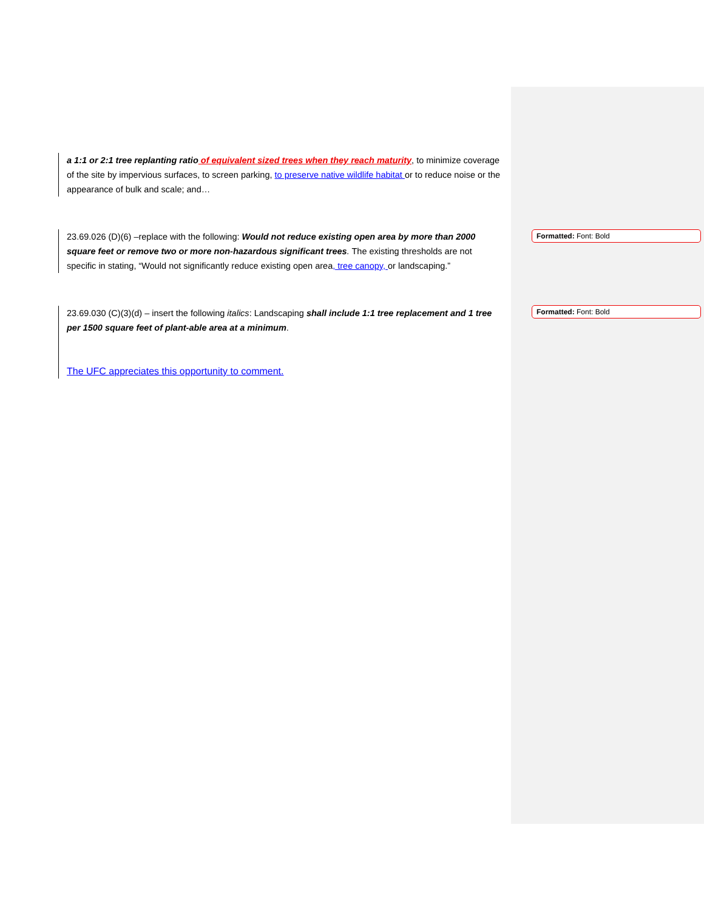a 1:1 or 2:1 tree replanting ratio of equivalent sized trees when they reach maturity, to minimize coverage of the site by impervious surfaces, to screen parking, to preserve native wildlife habitat or to reduce noise or the appearance of bulk and scale; and…
23.69.026 (D)(6) –replace with the following: Would not reduce existing open area by more than 2000 square feet or remove two or more non-hazardous significant trees. The existing thresholds are not specific in stating, “Would not significantly reduce existing open area, tree canopy, or landscaping.”
23.69.030 (C)(3)(d) – insert the following italics: Landscaping shall include 1:1 tree replacement and 1 tree per 1500 square feet of plant-able area at a minimum.
The UFC appreciates this opportunity to comment.
Formatted: Font: Bold
Formatted: Font: Bold